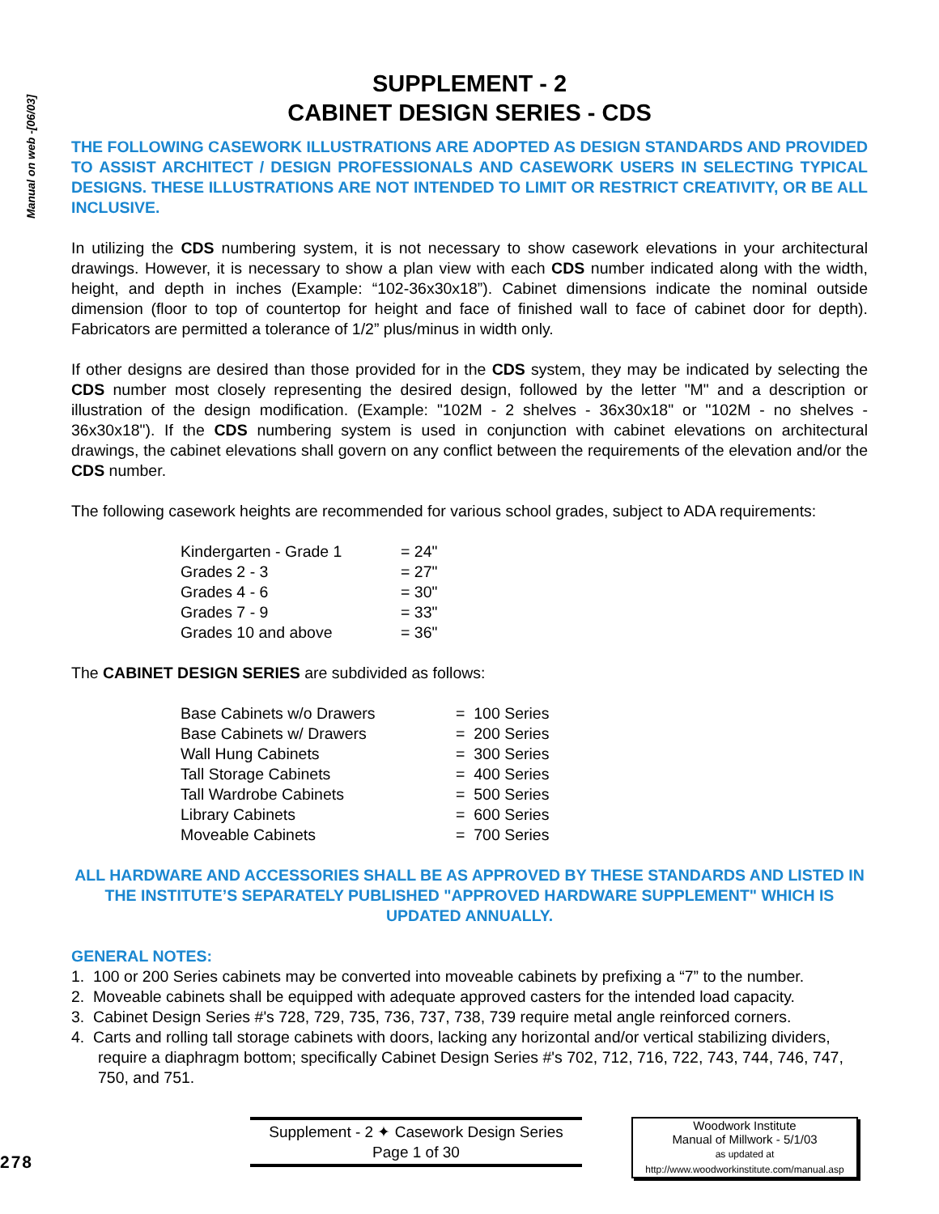Manual on web -[06/03]
SUPPLEMENT - 2
CABINET DESIGN SERIES - CDS
THE FOLLOWING CASEWORK ILLUSTRATIONS ARE ADOPTED AS DESIGN STANDARDS AND PROVIDED TO ASSIST ARCHITECT / DESIGN PROFESSIONALS AND CASEWORK USERS IN SELECTING TYPICAL DESIGNS. THESE ILLUSTRATIONS ARE NOT INTENDED TO LIMIT OR RESTRICT CREATIVITY, OR BE ALL INCLUSIVE.
In utilizing the CDS numbering system, it is not necessary to show casework elevations in your architectural drawings. However, it is necessary to show a plan view with each CDS number indicated along with the width, height, and depth in inches (Example: “102-36x30x18”). Cabinet dimensions indicate the nominal outside dimension (floor to top of countertop for height and face of finished wall to face of cabinet door for depth). Fabricators are permitted a tolerance of 1/2” plus/minus in width only.
If other designs are desired than those provided for in the CDS system, they may be indicated by selecting the CDS number most closely representing the desired design, followed by the letter "M" and a description or illustration of the design modification. (Example: "102M - 2 shelves - 36x30x18" or "102M - no shelves - 36x30x18"). If the CDS numbering system is used in conjunction with cabinet elevations on architectural drawings, the cabinet elevations shall govern on any conflict between the requirements of the elevation and/or the CDS number.
The following casework heights are recommended for various school grades, subject to ADA requirements:
| Kindergarten - Grade 1 | = 24" |
| Grades 2 - 3 | = 27" |
| Grades 4 - 6 | = 30" |
| Grades 7 - 9 | = 33" |
| Grades 10 and above | = 36" |
The CABINET DESIGN SERIES are subdivided as follows:
| Base Cabinets w/o Drawers | = 100 Series |
| Base Cabinets w/ Drawers | = 200 Series |
| Wall Hung Cabinets | = 300 Series |
| Tall Storage Cabinets | = 400 Series |
| Tall Wardrobe Cabinets | = 500 Series |
| Library Cabinets | = 600 Series |
| Moveable Cabinets | = 700 Series |
ALL HARDWARE AND ACCESSORIES SHALL BE AS APPROVED BY THESE STANDARDS AND LISTED IN THE INSTITUTE’S SEPARATELY PUBLISHED "APPROVED HARDWARE SUPPLEMENT" WHICH IS UPDATED ANNUALLY.
GENERAL NOTES:
1. 100 or 200 Series cabinets may be converted into moveable cabinets by prefixing a “7” to the number.
2. Moveable cabinets shall be equipped with adequate approved casters for the intended load capacity.
3. Cabinet Design Series #'s 728, 729, 735, 736, 737, 738, 739 require metal angle reinforced corners.
4. Carts and rolling tall storage cabinets with doors, lacking any horizontal and/or vertical stabilizing dividers, require a diaphragm bottom; specifically Cabinet Design Series #'s 702, 712, 716, 722, 743, 744, 746, 747, 750, and 751.
278
Supplement - 2 ✦ Casework Design Series
Page 1 of 30
Woodwork Institute
Manual of Millwork - 5/1/03
as updated at
http://www.woodworkinstitute.com/manual.asp